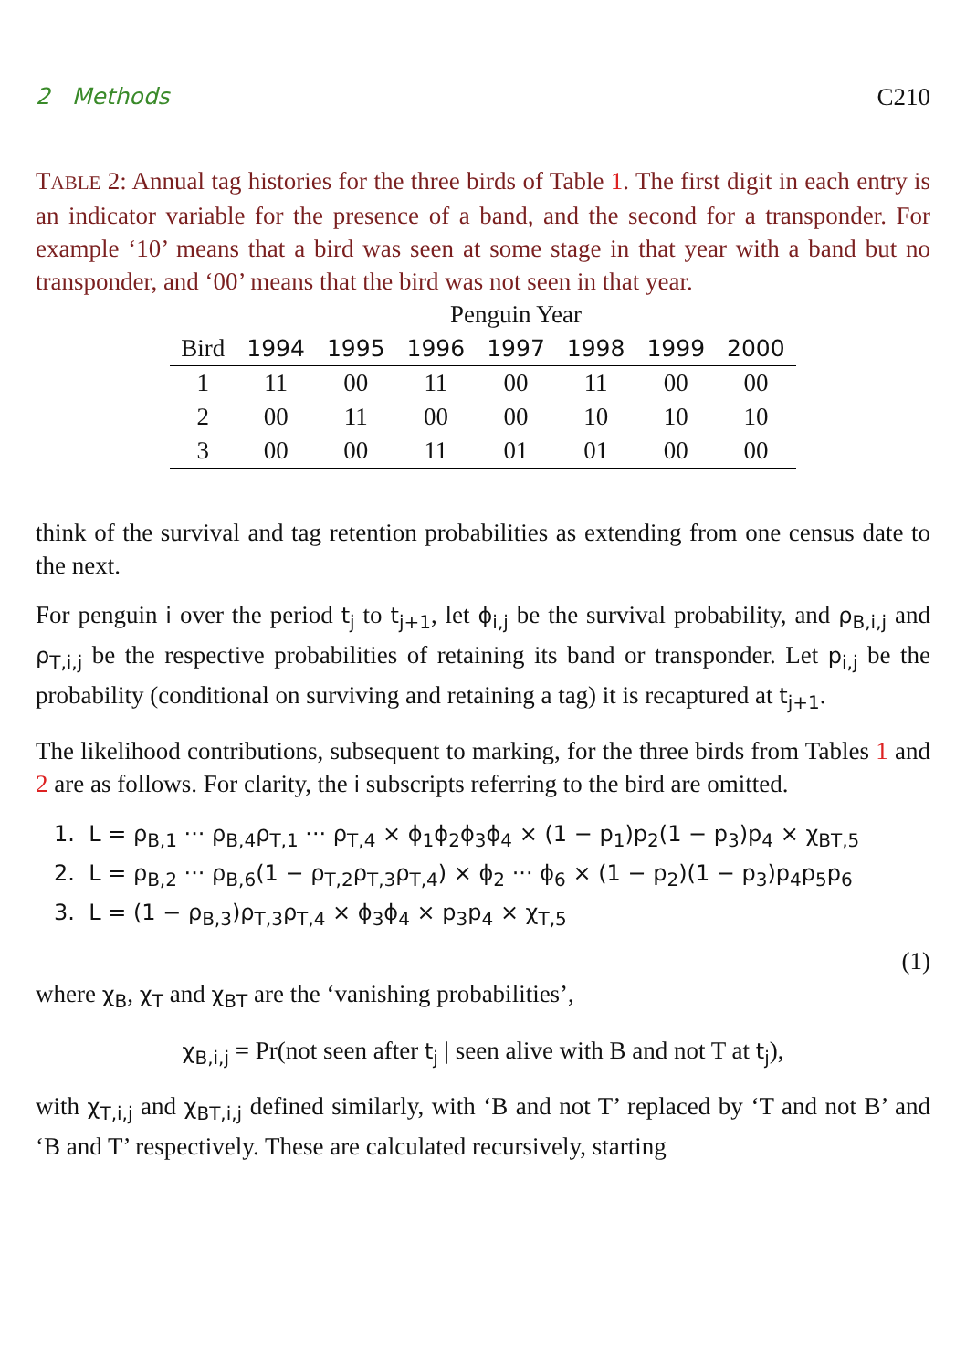2 Methods C210
TABLE 2: Annual tag histories for the three birds of Table 1. The first digit in each entry is an indicator variable for the presence of a band, and the second for a transponder. For example ‘10’ means that a bird was seen at some stage in that year with a band but no transponder, and ‘00’ means that the bird was not seen in that year.
| | Penguin Year | | | | | | |
| --- | --- | --- | --- | --- | --- | --- | --- |
| Bird | 1994 | 1995 | 1996 | 1997 | 1998 | 1999 | 2000 |
| 1 | 11 | 00 | 11 | 00 | 11 | 00 | 00 |
| 2 | 00 | 11 | 00 | 00 | 10 | 10 | 10 |
| 3 | 00 | 00 | 11 | 01 | 01 | 00 | 00 |
think of the survival and tag retention probabilities as extending from one census date to the next.
For penguin i over the period t<sub>j</sub> to t<sub>j+1</sub>, let ϕ<sub>i,j</sub> be the survival probability, and ρ<sub>B,i,j</sub> and ρ<sub>T,i,j</sub> be the respective probabilities of retaining its band or transponder. Let p<sub>i,j</sub> be the probability (conditional on surviving and retaining a tag) it is recaptured at t<sub>j+1</sub>.
The likelihood contributions, subsequent to marking, for the three birds from Tables 1 and 2 are as follows. For clarity, the i subscripts referring to the bird are omitted.
1. L = ρ<sub>B,1</sub> ··· ρ<sub>B,4</sub>ρ<sub>T,1</sub> ··· ρ<sub>T,4</sub> × ϕ<sub>1</sub>ϕ<sub>2</sub>ϕ<sub>3</sub>ϕ<sub>4</sub> × (1 − p<sub>1</sub>)p<sub>2</sub>(1 − p<sub>3</sub>)p<sub>4</sub> × χ<sub>BT,5</sub>
2. L = ρ<sub>B,2</sub> ··· ρ<sub>B,6</sub>(1 − ρ<sub>T,2</sub>ρ<sub>T,3</sub>ρ<sub>T,4</sub>) × ϕ<sub>2</sub> ··· ϕ<sub>6</sub> × (1 − p<sub>2</sub>)(1 − p<sub>3</sub>)p<sub>4</sub>p<sub>5</sub>p<sub>6</sub>
3. L = (1 − ρ<sub>B,3</sub>)ρ<sub>T,3</sub>ρ<sub>T,4</sub> × ϕ<sub>3</sub>ϕ<sub>4</sub> × p<sub>3</sub>p<sub>4</sub> × χ<sub>T,5</sub>
(1)
where χ<sub>B</sub>, χ<sub>T</sub> and χ<sub>BT</sub> are the ‘vanishing probabilities’,
χ<sub>B,i,j</sub> = Pr(not seen after t<sub>j</sub> | seen alive with B and not T at t<sub>j</sub>),
with χ<sub>T,i,j</sub> and χ<sub>BT,i,j</sub> defined similarly, with ‘B and not T’ replaced by ‘T and not B’ and ‘B and T’ respectively. These are calculated recursively, starting